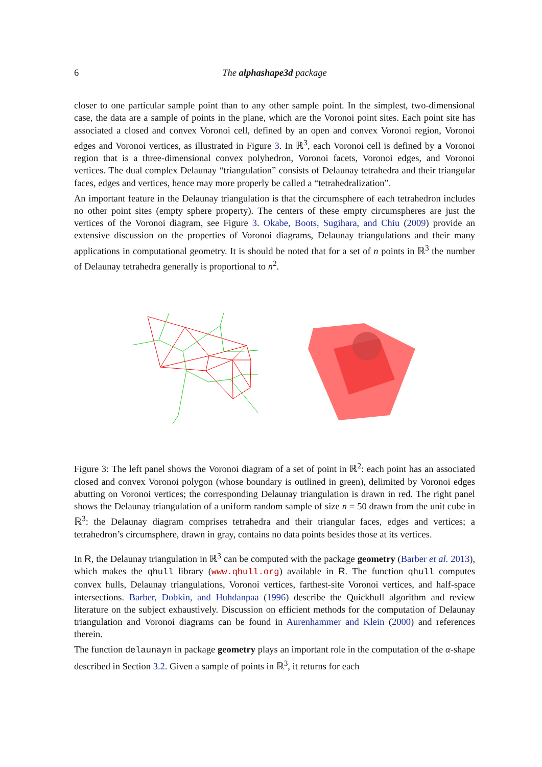6 The alphashape3d package
closer to one particular sample point than to any other sample point. In the simplest, two-dimensional case, the data are a sample of points in the plane, which are the Voronoi point sites. Each point site has associated a closed and convex Voronoi cell, defined by an open and convex Voronoi region, Voronoi edges and Voronoi vertices, as illustrated in Figure 3. In ℝ<sup>3</sup>, each Voronoi cell is defined by a Voronoi region that is a three-dimensional convex polyhedron, Voronoi facets, Voronoi edges, and Voronoi vertices. The dual complex Delaunay “triangulation” consists of Delaunay tetrahedra and their triangular faces, edges and vertices, hence may more properly be called a “tetrahedralization”.
An important feature in the Delaunay triangulation is that the circumsphere of each tetrahedron includes no other point sites (empty sphere property). The centers of these empty circumspheres are just the vertices of the Voronoi diagram, see Figure 3. Okabe, Boots, Sugihara, and Chiu (2009) provide an extensive discussion on the properties of Voronoi diagrams, Delaunay triangulations and their many applications in computational geometry. It is should be noted that for a set of n points in ℝ<sup>3</sup> the number of Delaunay tetrahedra generally is proportional to n<sup>2</sup>.
Figure 3: The left panel shows the Voronoi diagram of a set of point in ℝ<sup>2</sup>: each point has an associated closed and convex Voronoi polygon (whose boundary is outlined in green), delimited by Voronoi edges abutting on Voronoi vertices; the corresponding Delaunay triangulation is drawn in red. The right panel shows the Delaunay triangulation of a uniform random sample of size n = 50 drawn from the unit cube in ℝ<sup>3</sup>: the Delaunay diagram comprises tetrahedra and their triangular faces, edges and vertices; a tetrahedron’s circumsphere, drawn in gray, contains no data points besides those at its vertices.
In R, the Delaunay triangulation in ℝ<sup>3</sup> can be computed with the package geometry (Barber et al. 2013), which makes the qhull library (www.qhull.org) available in R. The function qhull computes convex hulls, Delaunay triangulations, Voronoi vertices, farthest-site Voronoi vertices, and half-space intersections. Barber, Dobkin, and Huhdanpaa (1996) describe the Quickhull algorithm and review literature on the subject exhaustively. Discussion on efficient methods for the computation of Delaunay triangulation and Voronoi diagrams can be found in Aurenhammer and Klein (2000) and references therein.
The function delaunayn in package geometry plays an important role in the computation of the α-shape described in Section 3.2. Given a sample of points in ℝ<sup>3</sup>, it returns for each